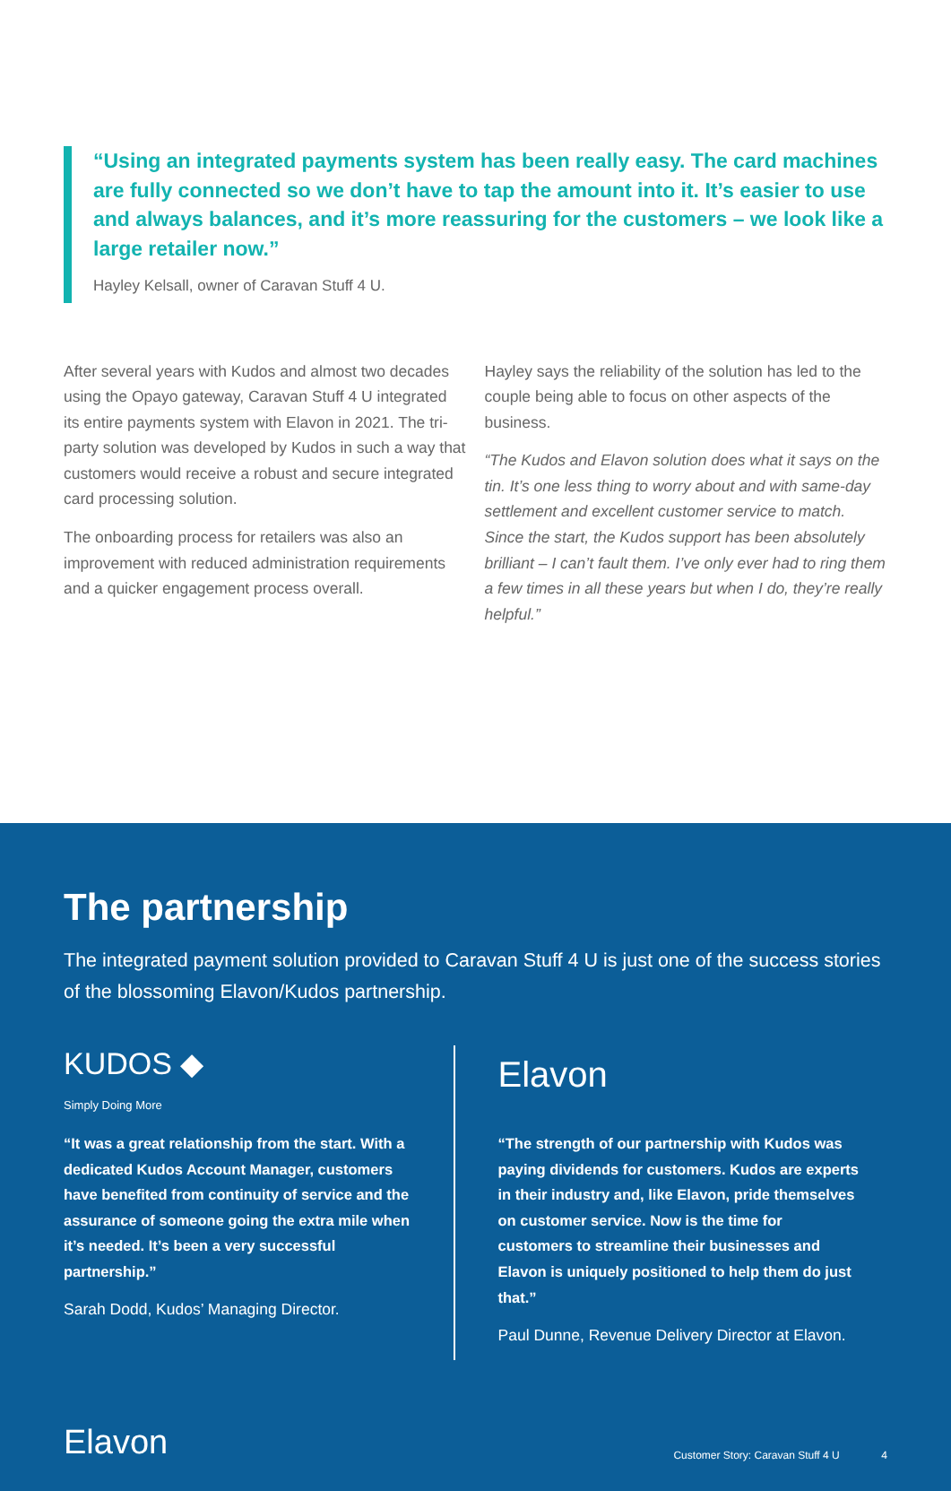“Using an integrated payments system has been really easy. The card machines are fully connected so we don’t have to tap the amount into it. It’s easier to use and always balances, and it’s more reassuring for the customers – we look like a large retailer now.”
Hayley Kelsall, owner of Caravan Stuff 4 U.
After several years with Kudos and almost two decades using the Opayo gateway, Caravan Stuff 4 U integrated its entire payments system with Elavon in 2021. The tri-party solution was developed by Kudos in such a way that customers would receive a robust and secure integrated card processing solution.
The onboarding process for retailers was also an improvement with reduced administration requirements and a quicker engagement process overall.
Hayley says the reliability of the solution has led to the couple being able to focus on other aspects of the business.
“The Kudos and Elavon solution does what it says on the tin. It’s one less thing to worry about and with same-day settlement and excellent customer service to match. Since the start, the Kudos support has been absolutely brilliant – I can’t fault them. I’ve only ever had to ring them a few times in all these years but when I do, they’re really helpful.”
The partnership
The integrated payment solution provided to Caravan Stuff 4 U is just one of the success stories of the blossoming Elavon/Kudos partnership.
KUDOS ◆
Simply Doing More
“It was a great relationship from the start. With a dedicated Kudos Account Manager, customers have benefited from continuity of service and the assurance of someone going the extra mile when it’s needed. It’s been a very successful partnership.”
Sarah Dodd, Kudos’ Managing Director.
Elavon
“The strength of our partnership with Kudos was paying dividends for customers. Kudos are experts in their industry and, like Elavon, pride themselves on customer service. Now is the time for customers to streamline their businesses and Elavon is uniquely positioned to help them do just that.”
Paul Dunne, Revenue Delivery Director at Elavon.
Elavon
Customer Story: Caravan Stuff 4 U 4